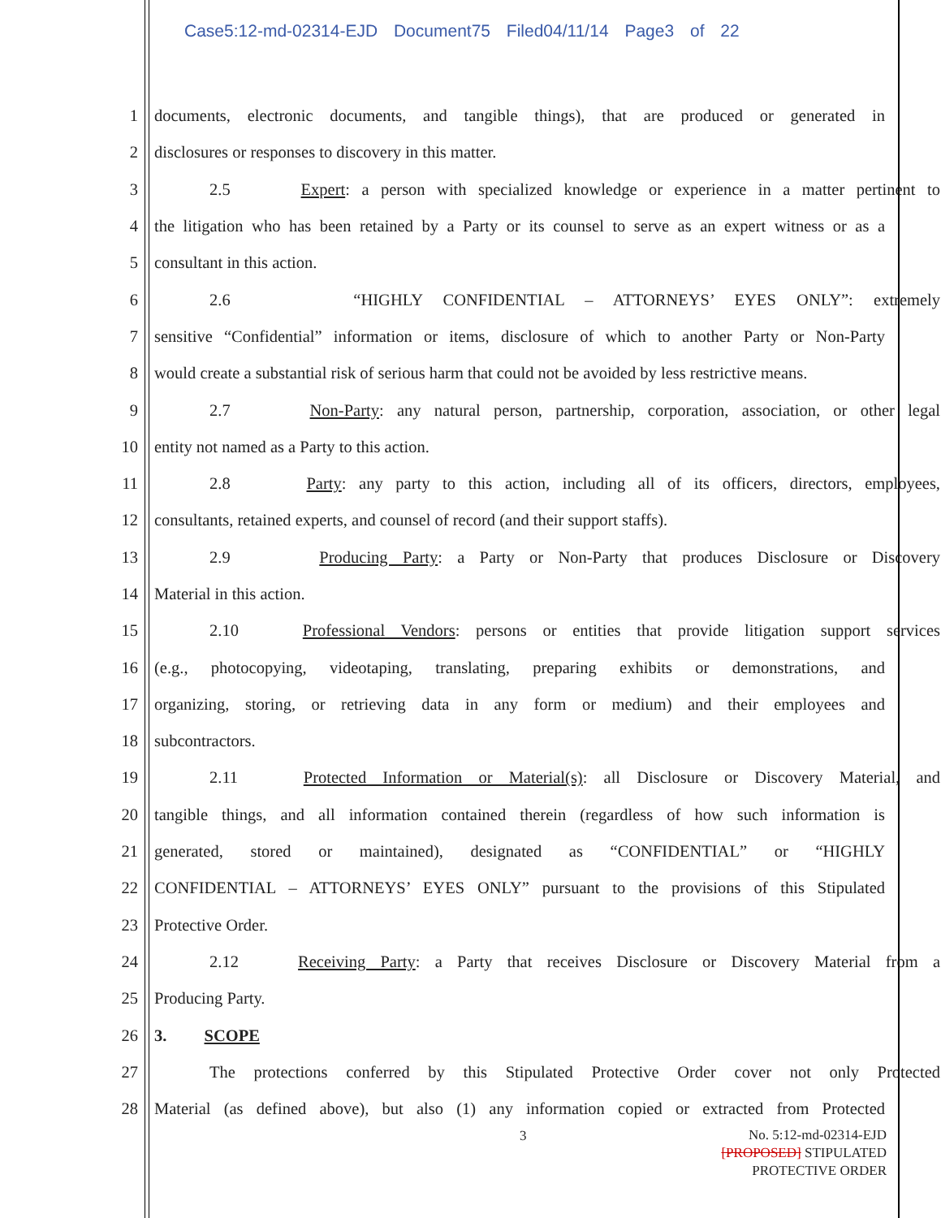Case5:12-md-02314-EJD Document75 Filed04/11/14 Page3 of 22
1
documents, electronic documents, and tangible things), that are produced or generated in
2 disclosures or responses to discovery in this matter.
3
2.5 Expert: a person with specialized knowledge or experience in a matter pertinent to
4
the litigation who has been retained by a Party or its counsel to serve as an expert witness or as a
5 consultant in this action.
6 2.6 “HIGHLY CONFIDENTIAL – ATTORNEYS’ EYES ONLY”: extremely
7
sensitive “Confidential” information or items, disclosure of which to another Party or Non-Party
8
would create a substantial risk of serious harm that could not be avoided by less restrictive means.
9
2.7 Non-Party: any natural person, partnership, corporation, association, or other legal
10 entity not named as a Party to this action.
11
2.8 Party: any party to this action, including all of its officers, directors, employees,
12
consultants, retained experts, and counsel of record (and their support staffs).
13
2.9 Producing Party: a Party or Non-Party that produces Disclosure or Discovery
14 Material in this action.
15
2.10 Professional Vendors: persons or entities that provide litigation support services
16
(e.g., photocopying, videotaping, translating, preparing exhibits or demonstrations, and
17
organizing, storing, or retrieving data in any form or medium) and their employees and
18 subcontractors.
19
2.11 Protected Information or Material(s): all Disclosure or Discovery Material, and
20
tangible things, and all information contained therein (regardless of how such information is
21 generated, stored or maintained), designated as “CONFIDENTIAL” or “HIGHLY
22
CONFIDENTIAL – ATTORNEYS’ EYES ONLY” pursuant to the provisions of this Stipulated
23 Protective Order.
24
2.12 Receiving Party: a Party that receives Disclosure or Discovery Material from a
25 Producing Party.
26 3. SCOPE
27
The protections conferred by this Stipulated Protective Order cover not only Protected
28
Material (as defined above), but also (1) any information copied or extracted from Protected
3
No. 5:12-md-02314-EJD
[PROPOSED] STIPULATED
PROTECTIVE ORDER